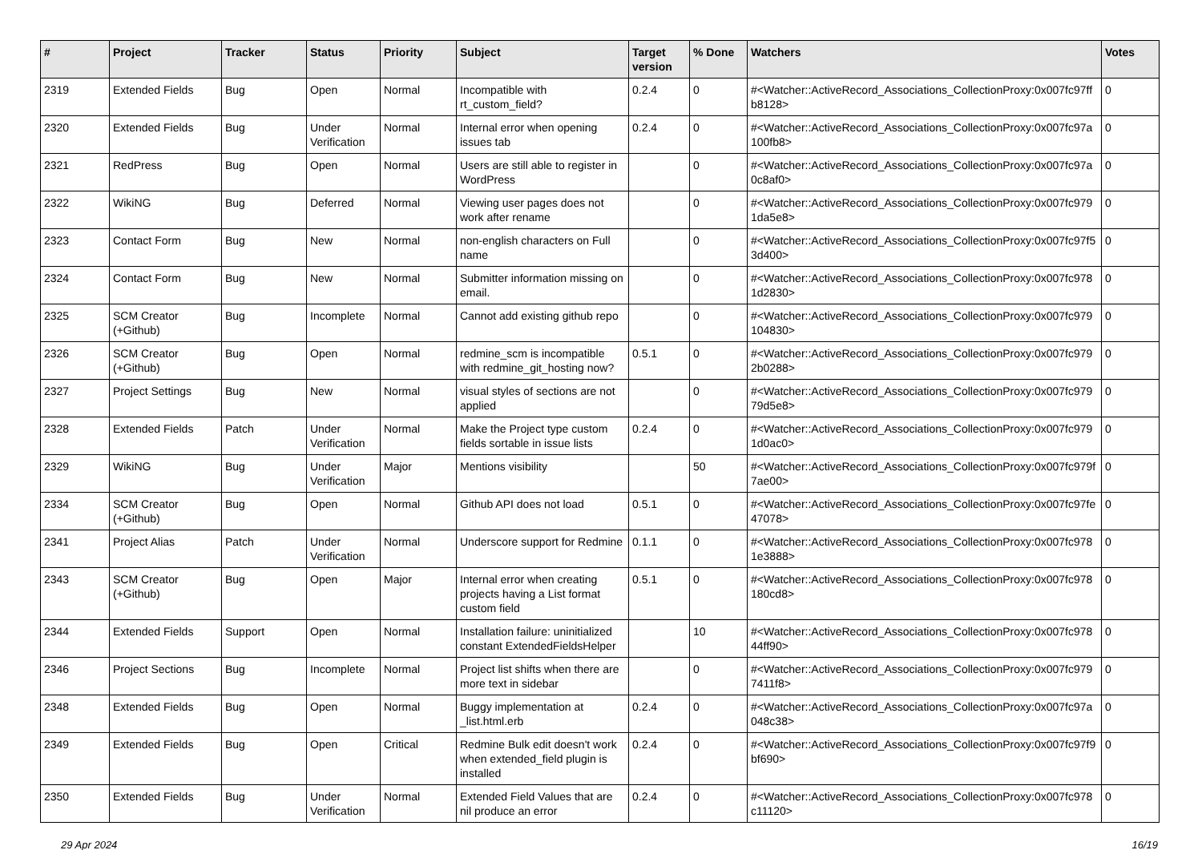| # | Project | Tracker | Status | Priority | Subject | Target version | % Done | Watchers | Votes |
| --- | --- | --- | --- | --- | --- | --- | --- | --- | --- |
| 2319 | Extended Fields | Bug | Open | Normal | Incompatible with rt_custom_field? | 0.2.4 | 0 | #<Watcher::ActiveRecord_Associations_CollectionProxy:0x007fc97ff b8128> | 0 |
| 2320 | Extended Fields | Bug | Under Verification | Normal | Internal error when opening issues tab | 0.2.4 | 0 | #<Watcher::ActiveRecord_Associations_CollectionProxy:0x007fc97a 100fb8> | 0 |
| 2321 | RedPress | Bug | Open | Normal | Users are still able to register in WordPress | | 0 | #<Watcher::ActiveRecord_Associations_CollectionProxy:0x007fc97a 0c8af0> | 0 |
| 2322 | WikiNG | Bug | Deferred | Normal | Viewing user pages does not work after rename | | 0 | #<Watcher::ActiveRecord_Associations_CollectionProxy:0x007fc979 1da5e8> | 0 |
| 2323 | Contact Form | Bug | New | Normal | non-english characters on Full name | | 0 | #<Watcher::ActiveRecord_Associations_CollectionProxy:0x007fc97f5 3d400> | 0 |
| 2324 | Contact Form | Bug | New | Normal | Submitter information missing on email. | | 0 | #<Watcher::ActiveRecord_Associations_CollectionProxy:0x007fc978 1d2830> | 0 |
| 2325 | SCM Creator (+Github) | Bug | Incomplete | Normal | Cannot add existing github repo | | 0 | #<Watcher::ActiveRecord_Associations_CollectionProxy:0x007fc979 104830> | 0 |
| 2326 | SCM Creator (+Github) | Bug | Open | Normal | redmine_scm is incompatible with redmine_git_hosting now? | 0.5.1 | 0 | #<Watcher::ActiveRecord_Associations_CollectionProxy:0x007fc979 2b0288> | 0 |
| 2327 | Project Settings | Bug | New | Normal | visual styles of sections are not applied | | 0 | #<Watcher::ActiveRecord_Associations_CollectionProxy:0x007fc979 79d5e8> | 0 |
| 2328 | Extended Fields | Patch | Under Verification | Normal | Make the Project type custom fields sortable in issue lists | 0.2.4 | 0 | #<Watcher::ActiveRecord_Associations_CollectionProxy:0x007fc979 1d0ac0> | 0 |
| 2329 | WikiNG | Bug | Under Verification | Major | Mentions visibility | | 50 | #<Watcher::ActiveRecord_Associations_CollectionProxy:0x007fc979f 7ae00> | 0 |
| 2334 | SCM Creator (+Github) | Bug | Open | Normal | Github API does not load | 0.5.1 | 0 | #<Watcher::ActiveRecord_Associations_CollectionProxy:0x007fc97fe 47078> | 0 |
| 2341 | Project Alias | Patch | Under Verification | Normal | Underscore support for Redmine | 0.1.1 | 0 | #<Watcher::ActiveRecord_Associations_CollectionProxy:0x007fc978 1e3888> | 0 |
| 2343 | SCM Creator (+Github) | Bug | Open | Major | Internal error when creating projects having a List format custom field | 0.5.1 | 0 | #<Watcher::ActiveRecord_Associations_CollectionProxy:0x007fc978 180cd8> | 0 |
| 2344 | Extended Fields | Support | Open | Normal | Installation failure: uninitialized constant ExtendedFieldsHelper | | 10 | #<Watcher::ActiveRecord_Associations_CollectionProxy:0x007fc978 44ff90> | 0 |
| 2346 | Project Sections | Bug | Incomplete | Normal | Project list shifts when there are more text in sidebar | | 0 | #<Watcher::ActiveRecord_Associations_CollectionProxy:0x007fc979 7411f8> | 0 |
| 2348 | Extended Fields | Bug | Open | Normal | Buggy implementation at _list.html.erb | 0.2.4 | 0 | #<Watcher::ActiveRecord_Associations_CollectionProxy:0x007fc97a 048c38> | 0 |
| 2349 | Extended Fields | Bug | Open | Critical | Redmine Bulk edit doesn't work when extended_field plugin is installed | 0.2.4 | 0 | #<Watcher::ActiveRecord_Associations_CollectionProxy:0x007fc97f9 bf690> | 0 |
| 2350 | Extended Fields | Bug | Under Verification | Normal | Extended Field Values that are nil produce an error | 0.2.4 | 0 | #<Watcher::ActiveRecord_Associations_CollectionProxy:0x007fc978 c11120> | 0 |
29 Apr 2024 16/19